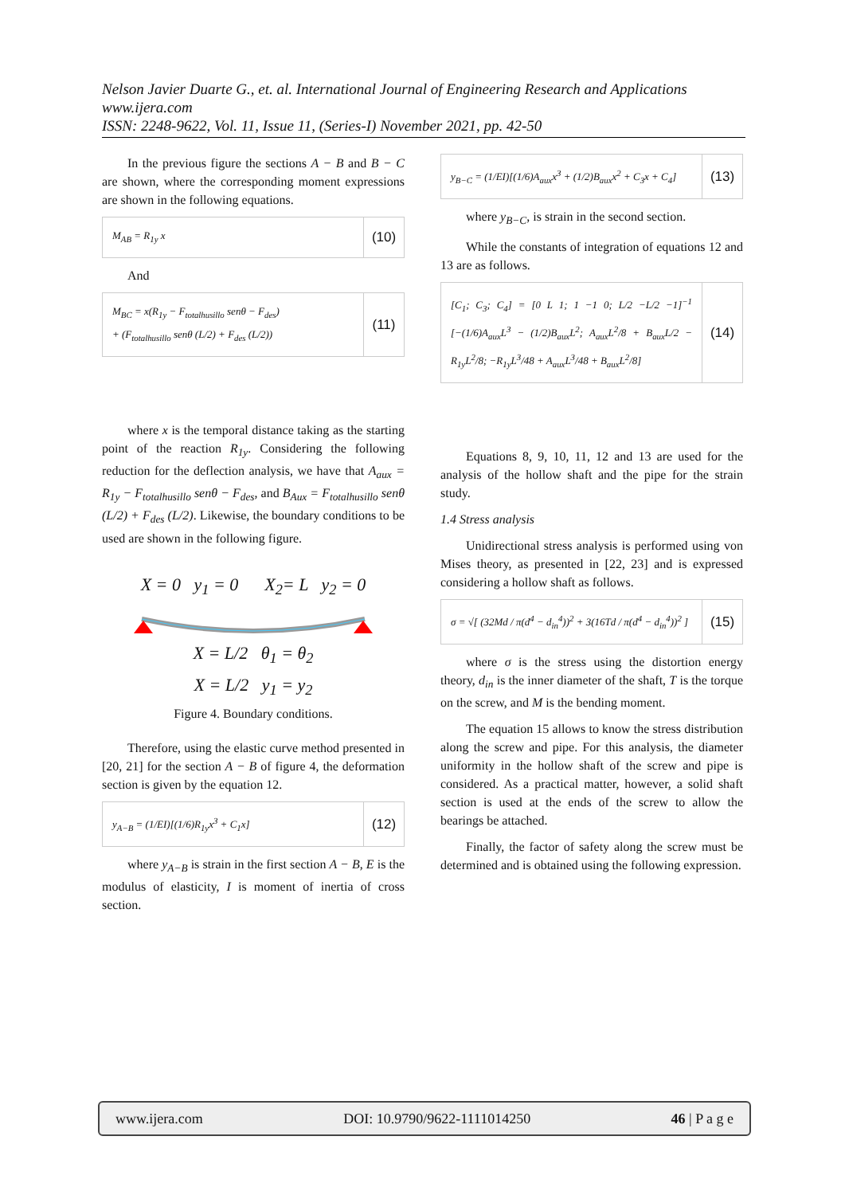Nelson Javier Duarte G., et. al. International Journal of Engineering Research and Applications
www.ijera.com
ISSN: 2248-9622, Vol. 11, Issue 11, (Series-I) November 2021, pp. 42-50
In the previous figure the sections A − B and B − C are shown, where the corresponding moment expressions are shown in the following equations.
M<sub>AB</sub> = R<sub>1y</sub> x
(10)
And
M<sub>BC</sub> = x(R<sub>1y</sub> − F<sub>totalhusillo</sub> senθ − F<sub>des</sub>)
+ (F<sub>totalhusillo</sub> senθ (L/2) + F<sub>des</sub> (L/2))
(11)
where x is the temporal distance taking as the starting point of the reaction R<sub>1y</sub>. Considering the following reduction for the deflection analysis, we have that A<sub>aux</sub> = R<sub>1y</sub> − F<sub>totalhusillo</sub> senθ − F<sub>des</sub>, and B<sub>Aux</sub> = F<sub>totalhusillo</sub> senθ (L/2) + F<sub>des</sub> (L/2). Likewise, the boundary conditions to be used are shown in the following figure.
X = 0 y<sub>1</sub> = 0 X<sub>2</sub>= L y<sub>2</sub> = 0
X = L/2 θ<sub>1</sub> = θ<sub>2</sub>
X = L/2 y<sub>1</sub> = y<sub>2</sub>
Figure 4. Boundary conditions.
Therefore, using the elastic curve method presented in [20, 21] for the section A − B of figure 4, the deformation section is given by the equation 12.
y<sub>A−B</sub> = (1/EI)[(1/6)R<sub>1y</sub>x<sup>3</sup> + C<sub>1</sub>x]
(12)
where y<sub>A−B</sub> is strain in the first section A − B, E is the modulus of elasticity, I is moment of inertia of cross section.
y<sub>B−C</sub> = (1/EI)[(1/6)A<sub>aux</sub>x<sup>3</sup> + (1/2)B<sub>aux</sub>x<sup>2</sup> + C<sub>3</sub>x + C<sub>4</sub>]
(13)
where y<sub>B−C</sub>, is strain in the second section.
While the constants of integration of equations 12 and 13 are as follows.
[C<sub>1</sub>; C<sub>3</sub>; C<sub>4</sub>] = [0 L 1; 1 −1 0; L/2 −L/2 −1]<sup>−1</sup> [−(1/6)A<sub>aux</sub>L<sup>3</sup> − (1/2)B<sub>aux</sub>L<sup>2</sup>; A<sub>aux</sub>L<sup>2</sup>/8 + B<sub>aux</sub>L/2 − R<sub>1y</sub>L<sup>2</sup>/8; −R<sub>1y</sub>L<sup>3</sup>/48 + A<sub>aux</sub>L<sup>3</sup>/48 + B<sub>aux</sub>L<sup>2</sup>/8]
(14)
Equations 8, 9, 10, 11, 12 and 13 are used for the analysis of the hollow shaft and the pipe for the strain study.
1.4 Stress analysis
Unidirectional stress analysis is performed using von Mises theory, as presented in [22, 23] and is expressed considering a hollow shaft as follows.
σ = √[ (32Md / π(d<sup>4</sup> − d<sub>in</sub><sup>4</sup>))<sup>2</sup> + 3(16Td / π(d<sup>4</sup> − d<sub>in</sub><sup>4</sup>))<sup>2</sup> ]
(15)
where σ is the stress using the distortion energy theory, d<sub>in</sub> is the inner diameter of the shaft, T is the torque on the screw, and M is the bending moment.
The equation 15 allows to know the stress distribution along the screw and pipe. For this analysis, the diameter uniformity in the hollow shaft of the screw and pipe is considered. As a practical matter, however, a solid shaft section is used at the ends of the screw to allow the bearings be attached.
Finally, the factor of safety along the screw must be determined and is obtained using the following expression.
www.ijera.com DOI: 10.9790/9622-1111014250 46 | P a g e